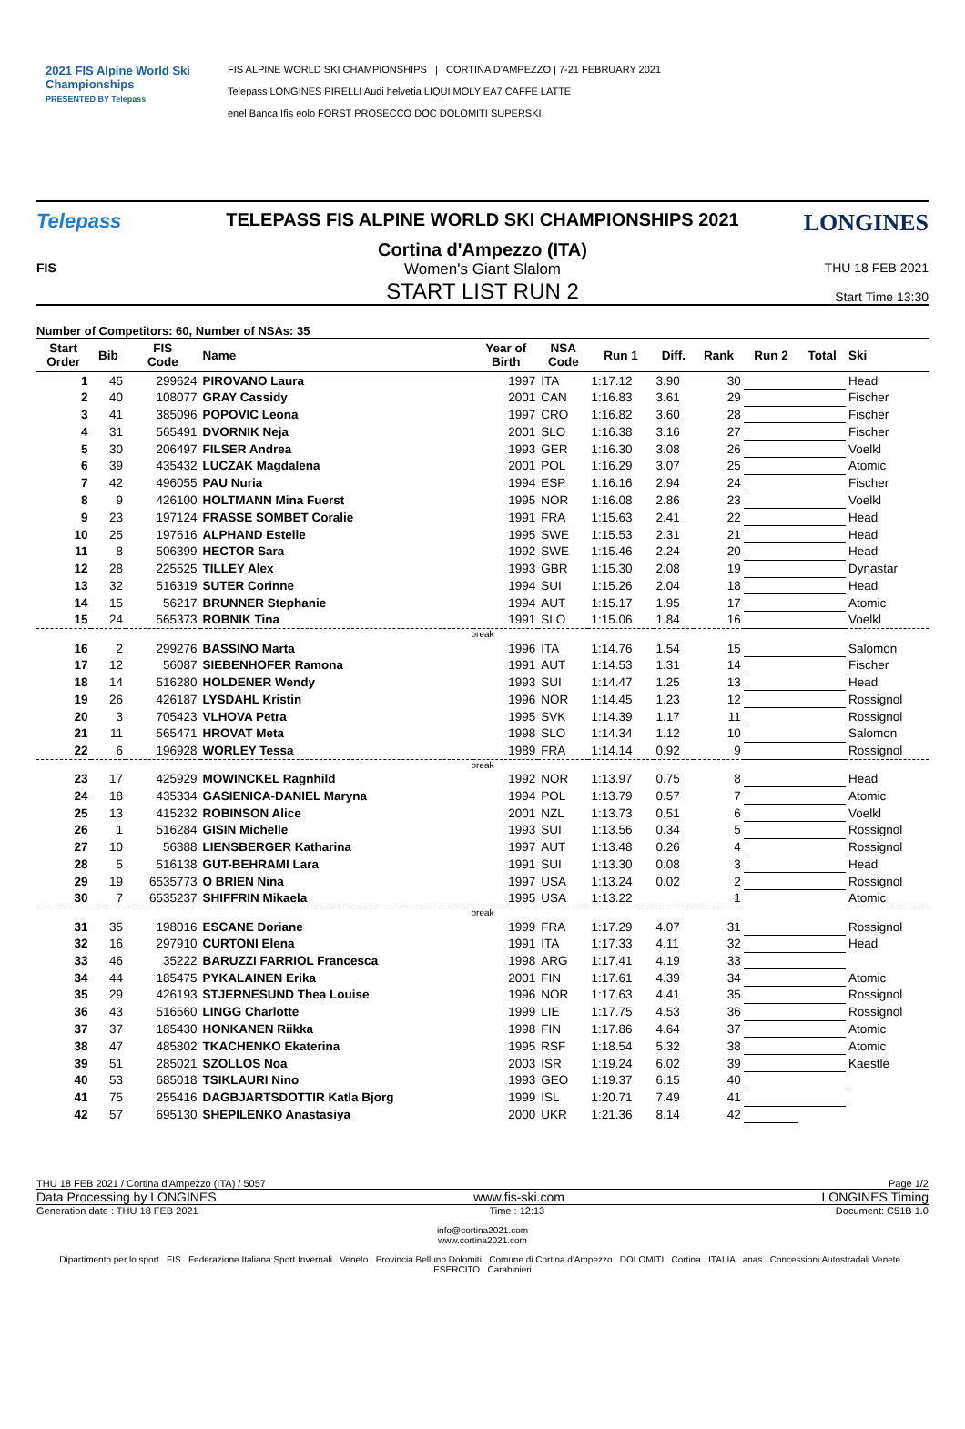2021 FIS Alpine World Ski Championships
PRESENTED BY Telepass
FIS ALPINE WORLD SKI CHAMPIONSHIPS | CORTINA D'AMPEZZO | 7-21 FEBRUARY 2021
Telepass LONGINES PIRELLI Audi helvetia LIQUI MOLY EA7 CAFFE LATTE
enel Banca Ifis eolo FORST PROSECCO DOC DOLOMITI SUPERSKI
Telepass TELEPASS FIS ALPINE WORLD SKI CHAMPIONSHIPS 2021
Cortina d'Ampezzo (ITA)
LONGINES
FIS
Women's Giant Slalom
START LIST RUN 2
THU 18 FEB 2021
Start Time 13:30
Number of Competitors: 60, Number of NSAs: 35
| Start Order | Bib | FIS Code | Name | Year of Birth | NSA Code | Run 1 | Diff. | Rank | Run 2 | Total | Ski |
| --- | --- | --- | --- | --- | --- | --- | --- | --- | --- | --- | --- |
| 1 | 45 | 299624 | PIROVANO Laura | 1997 | ITA | 1:17.12 | 3.90 | 30 | | | Head |
| 2 | 40 | 108077 | GRAY Cassidy | 2001 | CAN | 1:16.83 | 3.61 | 29 | | | Fischer |
| 3 | 41 | 385096 | POPOVIC Leona | 1997 | CRO | 1:16.82 | 3.60 | 28 | | | Fischer |
| 4 | 31 | 565491 | DVORNIK Neja | 2001 | SLO | 1:16.38 | 3.16 | 27 | | | Fischer |
| 5 | 30 | 206497 | FILSER Andrea | 1993 | GER | 1:16.30 | 3.08 | 26 | | | Voelkl |
| 6 | 39 | 435432 | LUCZAK Magdalena | 2001 | POL | 1:16.29 | 3.07 | 25 | | | Atomic |
| 7 | 42 | 496055 | PAU Nuria | 1994 | ESP | 1:16.16 | 2.94 | 24 | | | Fischer |
| 8 | 9 | 426100 | HOLTMANN Mina Fuerst | 1995 | NOR | 1:16.08 | 2.86 | 23 | | | Voelkl |
| 9 | 23 | 197124 | FRASSE SOMBET Coralie | 1991 | FRA | 1:15.63 | 2.41 | 22 | | | Head |
| 10 | 25 | 197616 | ALPHAND Estelle | 1995 | SWE | 1:15.53 | 2.31 | 21 | | | Head |
| 11 | 8 | 506399 | HECTOR Sara | 1992 | SWE | 1:15.46 | 2.24 | 20 | | | Head |
| 12 | 28 | 225525 | TILLEY Alex | 1993 | GBR | 1:15.30 | 2.08 | 19 | | | Dynastar |
| 13 | 32 | 516319 | SUTER Corinne | 1994 | SUI | 1:15.26 | 2.04 | 18 | | | Head |
| 14 | 15 | 56217 | BRUNNER Stephanie | 1994 | AUT | 1:15.17 | 1.95 | 17 | | | Atomic |
| 15 | 24 | 565373 | ROBNIK Tina | 1991 | SLO | 1:15.06 | 1.84 | 16 | | | Voelkl |
| break | | | | | | | | | | | |
| 16 | 2 | 299276 | BASSINO Marta | 1996 | ITA | 1:14.76 | 1.54 | 15 | | | Salomon |
| 17 | 12 | 56087 | SIEBENHOFER Ramona | 1991 | AUT | 1:14.53 | 1.31 | 14 | | | Fischer |
| 18 | 14 | 516280 | HOLDENER Wendy | 1993 | SUI | 1:14.47 | 1.25 | 13 | | | Head |
| 19 | 26 | 426187 | LYSDAHL Kristin | 1996 | NOR | 1:14.45 | 1.23 | 12 | | | Rossignol |
| 20 | 3 | 705423 | VLHOVA Petra | 1995 | SVK | 1:14.39 | 1.17 | 11 | | | Rossignol |
| 21 | 11 | 565471 | HROVAT Meta | 1998 | SLO | 1:14.34 | 1.12 | 10 | | | Salomon |
| 22 | 6 | 196928 | WORLEY Tessa | 1989 | FRA | 1:14.14 | 0.92 | 9 | | | Rossignol |
| break | | | | | | | | | | | |
| 23 | 17 | 425929 | MOWINCKEL Ragnhild | 1992 | NOR | 1:13.97 | 0.75 | 8 | | | Head |
| 24 | 18 | 435334 | GASIENICA-DANIEL Maryna | 1994 | POL | 1:13.79 | 0.57 | 7 | | | Atomic |
| 25 | 13 | 415232 | ROBINSON Alice | 2001 | NZL | 1:13.73 | 0.51 | 6 | | | Voelkl |
| 26 | 1 | 516284 | GISIN Michelle | 1993 | SUI | 1:13.56 | 0.34 | 5 | | | Rossignol |
| 27 | 10 | 56388 | LIENSBERGER Katharina | 1997 | AUT | 1:13.48 | 0.26 | 4 | | | Rossignol |
| 28 | 5 | 516138 | GUT-BEHRAMI Lara | 1991 | SUI | 1:13.30 | 0.08 | 3 | | | Head |
| 29 | 19 | 6535773 | O BRIEN Nina | 1997 | USA | 1:13.24 | 0.02 | 2 | | | Rossignol |
| 30 | 7 | 6535237 | SHIFFRIN Mikaela | 1995 | USA | 1:13.22 | | 1 | | | Atomic |
| break | | | | | | | | | | | |
| 31 | 35 | 198016 | ESCANE Doriane | 1999 | FRA | 1:17.29 | 4.07 | 31 | | | Rossignol |
| 32 | 16 | 297910 | CURTONI Elena | 1991 | ITA | 1:17.33 | 4.11 | 32 | | | Head |
| 33 | 46 | 35222 | BARUZZI FARRIOL Francesca | 1998 | ARG | 1:17.41 | 4.19 | 33 | | | |
| 34 | 44 | 185475 | PYKALAINEN Erika | 2001 | FIN | 1:17.61 | 4.39 | 34 | | | Atomic |
| 35 | 29 | 426193 | STJERNESUND Thea Louise | 1996 | NOR | 1:17.63 | 4.41 | 35 | | | Rossignol |
| 36 | 43 | 516560 | LINGG Charlotte | 1999 | LIE | 1:17.75 | 4.53 | 36 | | | Rossignol |
| 37 | 37 | 185430 | HONKANEN Riikka | 1998 | FIN | 1:17.86 | 4.64 | 37 | | | Atomic |
| 38 | 47 | 485802 | TKACHENKO Ekaterina | 1995 | RSF | 1:18.54 | 5.32 | 38 | | | Atomic |
| 39 | 51 | 285021 | SZOLLOS Noa | 2003 | ISR | 1:19.24 | 6.02 | 39 | | | Kaestle |
| 40 | 53 | 685018 | TSIKLAURI Nino | 1993 | GEO | 1:19.37 | 6.15 | 40 | | | |
| 41 | 75 | 255416 | DAGBJARTSDOTTIR Katla Bjorg | 1999 | ISL | 1:20.71 | 7.49 | 41 | | | |
| 42 | 57 | 695130 | SHEPILENKO Anastasiya | 2000 | UKR | 1:21.36 | 8.14 | 42 | | | |
THU 18 FEB 2021 / Cortina d'Ampezzo (ITA) / 5057 Page 1/2
Data Processing by LONGINES www.fis-ski.com LONGINES Timing
Generation date : THU 18 FEB 2021 Time : 12:13 Document: C51B 1.0
info@cortina2021.com
www.cortina2021.com
Dipartimento per lo sport FIS Federazione Italiana Sport Invernali Veneto Provincia Belluno Dolomiti Comune di Cortina d'Ampezzo DOLOMITI Cortina ITALIA anas Concessioni Autostradali Venete ESERCITO Carabinieri